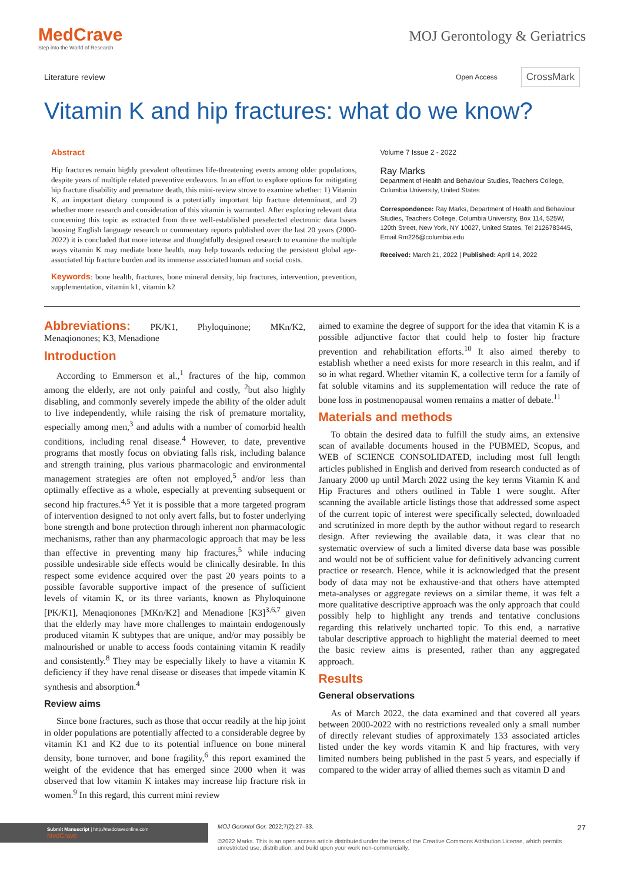MedCrave
Step into the World of Research
MOJ Gerontology & Geriatrics
Literature review
Open Access CrossMark
Vitamin K and hip fractures: what do we know?
Abstract
Hip fractures remain highly prevalent oftentimes life-threatening events among older populations, despite years of multiple related preventive endeavors. In an effort to explore options for mitigating hip fracture disability and premature death, this mini-review strove to examine whether: 1) Vitamin K, an important dietary compound is a potentially important hip fracture determinant, and 2) whether more research and consideration of this vitamin is warranted. After exploring relevant data concerning this topic as extracted from three well-established preselected electronic data bases housing English language research or commentary reports published over the last 20 years (2000-2022) it is concluded that more intense and thoughtfully designed research to examine the multiple ways vitamin K may mediate bone health, may help towards reducing the persistent global age-associated hip fracture burden and its immense associated human and social costs.
Keywords: bone health, fractures, bone mineral density, hip fractures, intervention, prevention, supplementation, vitamin k1, vitamin k2
Volume 7 Issue 2 - 2022
Ray Marks
Department of Health and Behaviour Studies, Teachers College, Columbia University, United States
Correspondence: Ray Marks, Department of Health and Behaviour Studies, Teachers College, Columbia University, Box 114, 525W, 120th Street, New York, NY 10027, United States, Tel 2126783445, Email Rm226@columbia.edu
Received: March 21, 2022 | Published: April 14, 2022
Abbreviations: PK/K1, Phyloquinone; MKn/K2, Menaqionones; K3, Menadione
Introduction
According to Emmerson et al.,<sup>1</sup> fractures of the hip, common among the elderly, are not only painful and costly, <sup>2</sup>but also highly disabling, and commonly severely impede the ability of the older adult to live independently, while raising the risk of premature mortality, especially among men,<sup>3</sup> and adults with a number of comorbid health conditions, including renal disease.<sup>4</sup> However, to date, preventive programs that mostly focus on obviating falls risk, including balance and strength training, plus various pharmacologic and environmental management strategies are often not employed,<sup>5</sup> and/or less than optimally effective as a whole, especially at preventing subsequent or second hip fractures.<sup>4,5</sup> Yet it is possible that a more targeted program of intervention designed to not only avert falls, but to foster underlying bone strength and bone protection through inherent non pharmacologic mechanisms, rather than any pharmacologic approach that may be less than effective in preventing many hip fractures,<sup>5</sup> while inducing possible undesirable side effects would be clinically desirable. In this respect some evidence acquired over the past 20 years points to a possible favorable supportive impact of the presence of sufficient levels of vitamin K, or its three variants, known as Phyloquinone [PK/K1], Menaqionones [MKn/K2] and Menadione [K3]<sup>3,6,7</sup> given that the elderly may have more challenges to maintain endogenously produced vitamin K subtypes that are unique, and/or may possibly be malnourished or unable to access foods containing vitamin K readily and consistently.<sup>8</sup> They may be especially likely to have a vitamin K deficiency if they have renal disease or diseases that impede vitamin K synthesis and absorption.<sup>4</sup>
Review aims
Since bone fractures, such as those that occur readily at the hip joint in older populations are potentially affected to a considerable degree by vitamin K1 and K2 due to its potential influence on bone mineral density, bone turnover, and bone fragility,<sup>6</sup> this report examined the weight of the evidence that has emerged since 2000 when it was observed that low vitamin K intakes may increase hip fracture risk in women.<sup>9</sup> In this regard, this current mini review
aimed to examine the degree of support for the idea that vitamin K is a possible adjunctive factor that could help to foster hip fracture prevention and rehabilitation efforts.<sup>10</sup> It also aimed thereby to establish whether a need exists for more research in this realm, and if so in what regard. Whether vitamin K, a collective term for a family of fat soluble vitamins and its supplementation will reduce the rate of bone loss in postmenopausal women remains a matter of debate.<sup>11</sup>
Materials and methods
To obtain the desired data to fulfill the study aims, an extensive scan of available documents housed in the PUBMED, Scopus, and WEB of SCIENCE CONSOLIDATED, including most full length articles published in English and derived from research conducted as of January 2000 up until March 2022 using the key terms Vitamin K and Hip Fractures and others outlined in Table 1 were sought. After scanning the available article listings those that addressed some aspect of the current topic of interest were specifically selected, downloaded and scrutinized in more depth by the author without regard to research design. After reviewing the available data, it was clear that no systematic overview of such a limited diverse data base was possible and would not be of sufficient value for definitively advancing current practice or research. Hence, while it is acknowledged that the present body of data may not be exhaustive-and that others have attempted meta-analyses or aggregate reviews on a similar theme, it was felt a more qualitative descriptive approach was the only approach that could possibly help to highlight any trends and tentative conclusions regarding this relatively uncharted topic. To this end, a narrative tabular descriptive approach to highlight the material deemed to meet the basic review aims is presented, rather than any aggregated approach.
Results
General observations
As of March 2022, the data examined and that covered all years between 2000-2022 with no restrictions revealed only a small number of directly relevant studies of approximately 133 associated articles listed under the key words vitamin K and hip fractures, with very limited numbers being published in the past 5 years, and especially if compared to the wider array of allied themes such as vitamin D and
Submit Manuscript | http://medcraveonline.com
MedCrave
MOJ Gerontol Ger. 2022;7(2):27‒33. 27
©2022 Marks. This is an open access article distributed under the terms of the Creative Commons Attribution License, which permits unrestricted use, distribution, and build upon your work non-commercially.